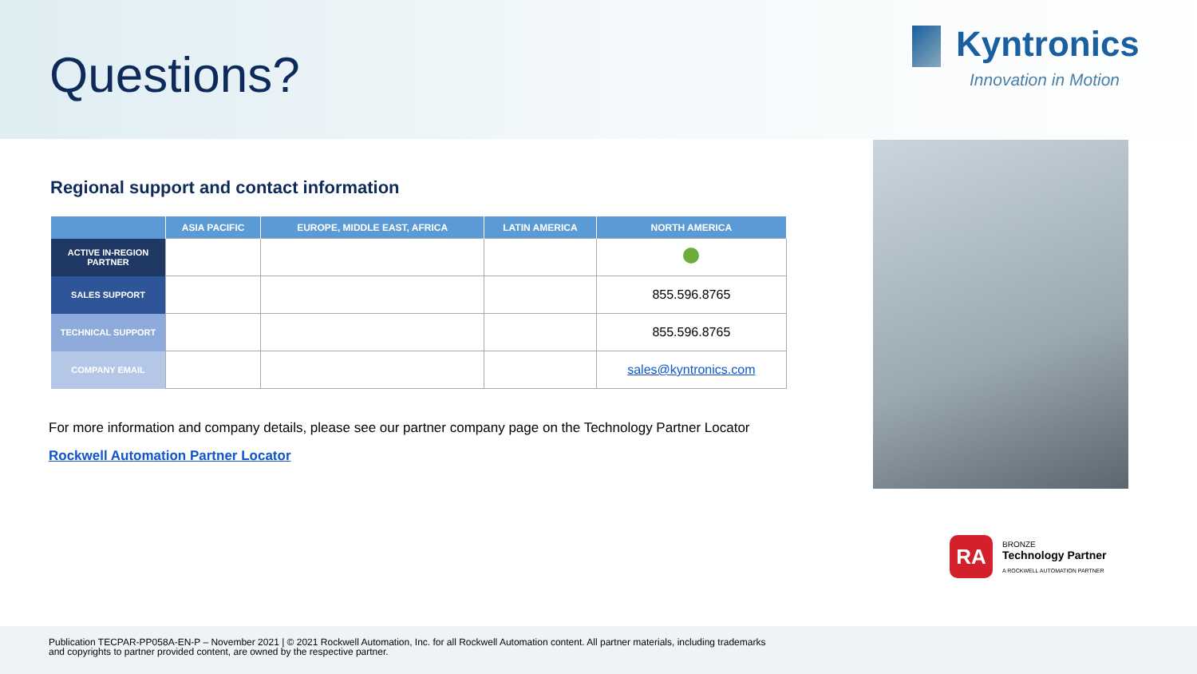Questions?
Kyntronics
Innovation in Motion
Regional support and contact information
| | ASIA PACIFIC | EUROPE, MIDDLE EAST, AFRICA | LATIN AMERICA | NORTH AMERICA |
| --- | --- | --- | --- | --- |
| ACTIVE IN-REGION PARTNER | | | | |
| SALES SUPPORT | | | | 855.596.8765 |
| TECHNICAL SUPPORT | | | | 855.596.8765 |
| COMPANY EMAIL | | | | sales@kyntronics.com |
For more information and company details, please see our partner company page on the Technology Partner Locator
Rockwell Automation Partner Locator
RA
BRONZE
Technology Partner
A ROCKWELL AUTOMATION PARTNER
Publication TECPAR-PP058A-EN-P – November 2021 | © 2021 Rockwell Automation, Inc. for all Rockwell Automation content. All partner materials, including trademarks
and copyrights to partner provided content, are owned by the respective partner.